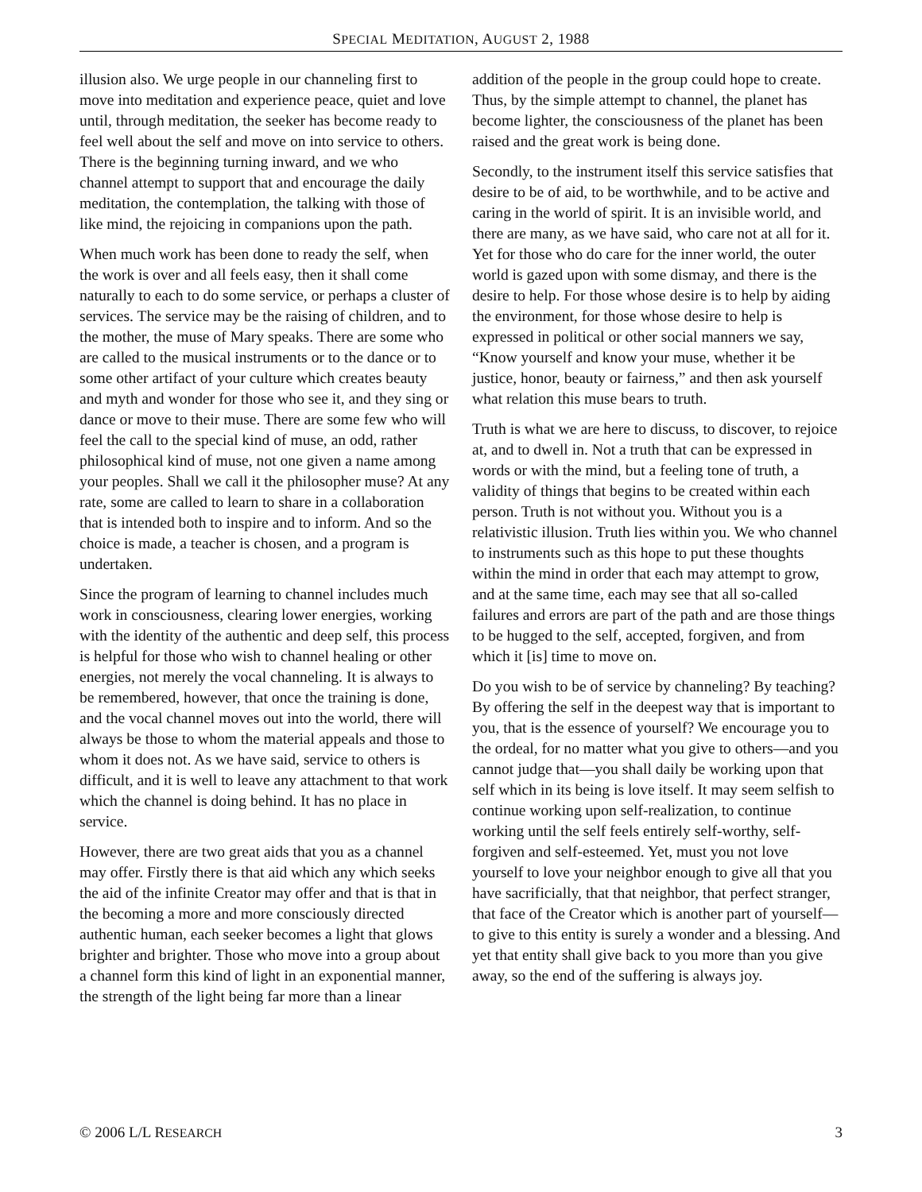SPECIAL MEDITATION, AUGUST 2, 1988
illusion also. We urge people in our channeling first to move into meditation and experience peace, quiet and love until, through meditation, the seeker has become ready to feel well about the self and move on into service to others. There is the beginning turning inward, and we who channel attempt to support that and encourage the daily meditation, the contemplation, the talking with those of like mind, the rejoicing in companions upon the path.
When much work has been done to ready the self, when the work is over and all feels easy, then it shall come naturally to each to do some service, or perhaps a cluster of services. The service may be the raising of children, and to the mother, the muse of Mary speaks. There are some who are called to the musical instruments or to the dance or to some other artifact of your culture which creates beauty and myth and wonder for those who see it, and they sing or dance or move to their muse. There are some few who will feel the call to the special kind of muse, an odd, rather philosophical kind of muse, not one given a name among your peoples. Shall we call it the philosopher muse? At any rate, some are called to learn to share in a collaboration that is intended both to inspire and to inform. And so the choice is made, a teacher is chosen, and a program is undertaken.
Since the program of learning to channel includes much work in consciousness, clearing lower energies, working with the identity of the authentic and deep self, this process is helpful for those who wish to channel healing or other energies, not merely the vocal channeling. It is always to be remembered, however, that once the training is done, and the vocal channel moves out into the world, there will always be those to whom the material appeals and those to whom it does not. As we have said, service to others is difficult, and it is well to leave any attachment to that work which the channel is doing behind. It has no place in service.
However, there are two great aids that you as a channel may offer. Firstly there is that aid which any which seeks the aid of the infinite Creator may offer and that is that in the becoming a more and more consciously directed authentic human, each seeker becomes a light that glows brighter and brighter. Those who move into a group about a channel form this kind of light in an exponential manner, the strength of the light being far more than a linear
addition of the people in the group could hope to create. Thus, by the simple attempt to channel, the planet has become lighter, the consciousness of the planet has been raised and the great work is being done.
Secondly, to the instrument itself this service satisfies that desire to be of aid, to be worthwhile, and to be active and caring in the world of spirit. It is an invisible world, and there are many, as we have said, who care not at all for it. Yet for those who do care for the inner world, the outer world is gazed upon with some dismay, and there is the desire to help. For those whose desire is to help by aiding the environment, for those whose desire to help is expressed in political or other social manners we say, “Know yourself and know your muse, whether it be justice, honor, beauty or fairness,” and then ask yourself what relation this muse bears to truth.
Truth is what we are here to discuss, to discover, to rejoice at, and to dwell in. Not a truth that can be expressed in words or with the mind, but a feeling tone of truth, a validity of things that begins to be created within each person. Truth is not without you. Without you is a relativistic illusion. Truth lies within you. We who channel to instruments such as this hope to put these thoughts within the mind in order that each may attempt to grow, and at the same time, each may see that all so-called failures and errors are part of the path and are those things to be hugged to the self, accepted, forgiven, and from which it [is] time to move on.
Do you wish to be of service by channeling? By teaching? By offering the self in the deepest way that is important to you, that is the essence of yourself? We encourage you to the ordeal, for no matter what you give to others—and you cannot judge that—you shall daily be working upon that self which in its being is love itself. It may seem selfish to continue working upon self-realization, to continue working until the self feels entirely self-worthy, self-forgiven and self-esteemed. Yet, must you not love yourself to love your neighbor enough to give all that you have sacrificially, that that neighbor, that perfect stranger, that face of the Creator which is another part of yourself—to give to this entity is surely a wonder and a blessing. And yet that entity shall give back to you more than you give away, so the end of the suffering is always joy.
© 2006 L/L RESEARCH 3